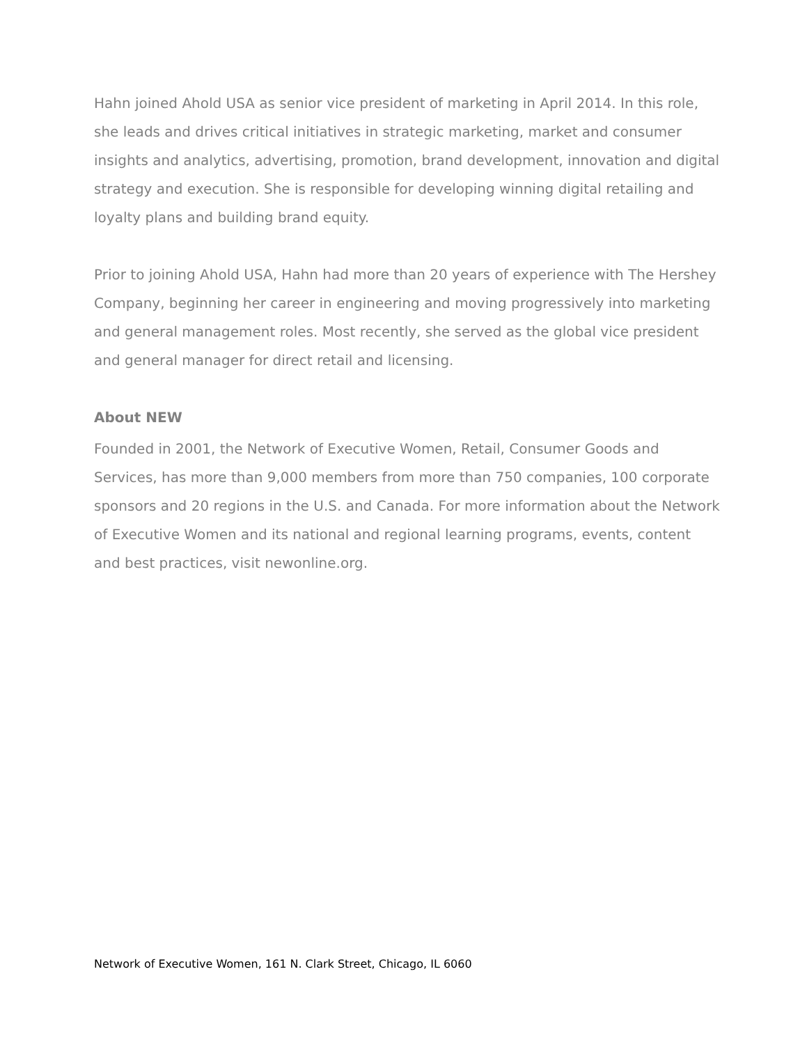Hahn joined Ahold USA as senior vice president of marketing in April 2014. In this role, she leads and drives critical initiatives in strategic marketing, market and consumer insights and analytics, advertising, promotion, brand development, innovation and digital strategy and execution. She is responsible for developing winning digital retailing and loyalty plans and building brand equity.
Prior to joining Ahold USA, Hahn had more than 20 years of experience with The Hershey Company, beginning her career in engineering and moving progressively into marketing and general management roles. Most recently, she served as the global vice president and general manager for direct retail and licensing.
About NEW
Founded in 2001, the Network of Executive Women, Retail, Consumer Goods and Services, has more than 9,000 members from more than 750 companies, 100 corporate sponsors and 20 regions in the U.S. and Canada. For more information about the Network of Executive Women and its national and regional learning programs, events, content and best practices, visit newonline.org.
Network of Executive Women, 161 N. Clark Street, Chicago, IL 6060